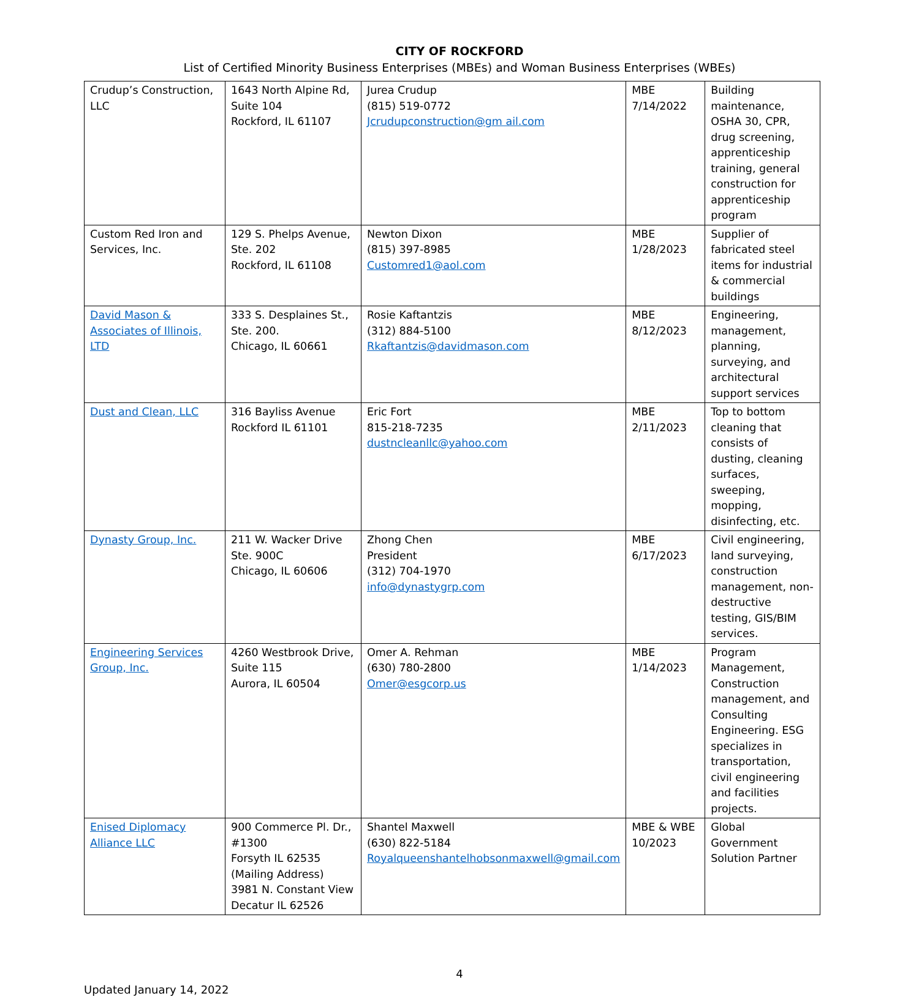CITY OF ROCKFORD
List of Certified Minority Business Enterprises (MBEs) and Woman Business Enterprises (WBEs)
| Crudup’s Construction, LLC | 1643 North Alpine Rd, Suite 104 Rockford, IL 61107 | Jurea Crudup (815) 519-0772 Jcrudupconstruction@gm ail.com | MBE 7/14/2022 | Building maintenance, OSHA 30, CPR, drug screening, apprenticeship training, general construction for apprenticeship program |
| Custom Red Iron and Services, Inc. | 129 S. Phelps Avenue, Ste. 202 Rockford, IL 61108 | Newton Dixon (815) 397-8985 Customred1@aol.com | MBE 1/28/2023 | Supplier of fabricated steel items for industrial & commercial buildings |
| David Mason & Associates of Illinois, LTD | 333 S. Desplaines St., Ste. 200. Chicago, IL 60661 | Rosie Kaftantzis (312) 884-5100 Rkaftantzis@davidmason.com | MBE 8/12/2023 | Engineering, management, planning, surveying, and architectural support services |
| Dust and Clean, LLC | 316 Bayliss Avenue Rockford IL 61101 | Eric Fort 815-218-7235 dustncleanllc@yahoo.com | MBE 2/11/2023 | Top to bottom cleaning that consists of dusting, cleaning surfaces, sweeping, mopping, disinfecting, etc. |
| Dynasty Group, Inc. | 211 W. Wacker Drive Ste. 900C Chicago, IL 60606 | Zhong Chen President (312) 704-1970 info@dynastygrp.com | MBE 6/17/2023 | Civil engineering, land surveying, construction management, non-destructive testing, GIS/BIM services. |
| Engineering Services Group, Inc. | 4260 Westbrook Drive, Suite 115 Aurora, IL 60504 | Omer A. Rehman (630) 780-2800 Omer@esgcorp.us | MBE 1/14/2023 | Program Management, Construction management, and Consulting Engineering. ESG specializes in transportation, civil engineering and facilities projects. |
| Enised Diplomacy Alliance LLC | 900 Commerce Pl. Dr., #1300 Forsyth IL 62535 (Mailing Address) 3981 N. Constant View Decatur IL 62526 | Shantel Maxwell (630) 822-5184 Royalqueenshantelhobsonmaxwell@gmail.com | MBE & WBE 10/2023 | Global Government Solution Partner |
4
Updated January 14, 2022